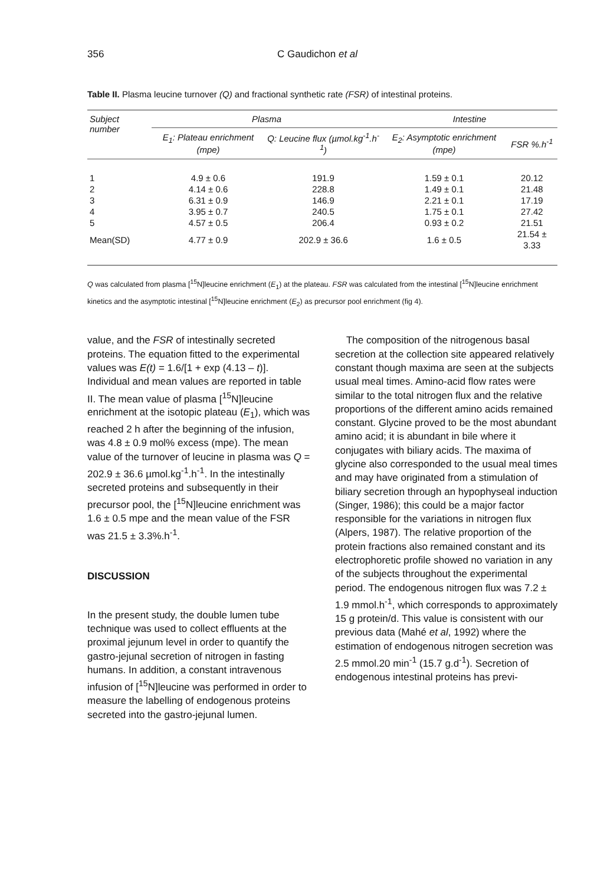356 C Gaudichon et al
Table II. Plasma leucine turnover (Q) and fractional synthetic rate (FSR) of intestinal proteins.
| Subject number | Plasma | | Intestine | |
| --- | --- | --- | --- | --- |
| | E<sub>1</sub>: Plateau enrichment (mpe) | Q: Leucine flux (µmol.kg<sup>-1</sup>.h<sup>-1</sup>) | E<sub>2</sub>: Asymptotic enrichment (mpe) | FSR %.h<sup>-1</sup> |
| 1 | 4.9 ± 0.6 | 191.9 | 1.59 ± 0.1 | 20.12 |
| 2 | 4.14 ± 0.6 | 228.8 | 1.49 ± 0.1 | 21.48 |
| 3 | 6.31 ± 0.9 | 146.9 | 2.21 ± 0.1 | 17.19 |
| 4 | 3.95 ± 0.7 | 240.5 | 1.75 ± 0.1 | 27.42 |
| 5 | 4.57 ± 0.5 | 206.4 | 0.93 ± 0.2 | 21.51 |
| Mean(SD) | 4.77 ± 0.9 | 202.9 ± 36.6 | 1.6 ± 0.5 | 21.54 ± 3.33 |
Q was calculated from plasma [<sup>15</sup>N]leucine enrichment (E<sub>1</sub>) at the plateau. FSR was calculated from the intestinal [<sup>15</sup>N]leucine enrichment kinetics and the asymptotic intestinal [<sup>15</sup>N]leucine enrichment (E<sub>2</sub>) as precursor pool enrichment (fig 4).
value, and the FSR of intestinally secreted proteins. The equation fitted to the experimental values was E(t) = 1.6/[1 + exp (4.13 – t)]. Individual and mean values are reported in table II. The mean value of plasma [<sup>15</sup>N]leucine enrichment at the isotopic plateau (E<sub>1</sub>), which was reached 2 h after the beginning of the infusion, was 4.8 ± 0.9 mol% excess (mpe). The mean value of the turnover of leucine in plasma was Q = 202.9 ± 36.6 µmol.kg<sup>-1</sup>.h<sup>-1</sup>. In the intestinally secreted proteins and subsequently in their precursor pool, the [<sup>15</sup>N]leucine enrichment was 1.6 ± 0.5 mpe and the mean value of the FSR was 21.5 ± 3.3%.h<sup>-1</sup>.
DISCUSSION
In the present study, the double lumen tube technique was used to collect effluents at the proximal jejunum level in order to quantify the gastro-jejunal secretion of nitrogen in fasting humans. In addition, a constant intravenous infusion of [<sup>15</sup>N]leucine was performed in order to measure the labelling of endogenous proteins secreted into the gastro-jejunal lumen.
The composition of the nitrogenous basal secretion at the collection site appeared relatively constant though maxima are seen at the subjects usual meal times. Amino-acid flow rates were similar to the total nitrogen flux and the relative proportions of the different amino acids remained constant. Glycine proved to be the most abundant amino acid; it is abundant in bile where it conjugates with biliary acids. The maxima of glycine also corresponded to the usual meal times and may have originated from a stimulation of biliary secretion through an hypophyseal induction (Singer, 1986); this could be a major factor responsible for the variations in nitrogen flux (Alpers, 1987). The relative proportion of the protein fractions also remained constant and its electrophoretic profile showed no variation in any of the subjects throughout the experimental period. The endogenous nitrogen flux was 7.2 ± 1.9 mmol.h<sup>-1</sup>, which corresponds to approximately 15 g protein/d. This value is consistent with our previous data (Mahé et al, 1992) where the estimation of endogenous nitrogen secretion was 2.5 mmol.20 min<sup>-1</sup> (15.7 g.d<sup>-1</sup>). Secretion of endogenous intestinal proteins has previ-